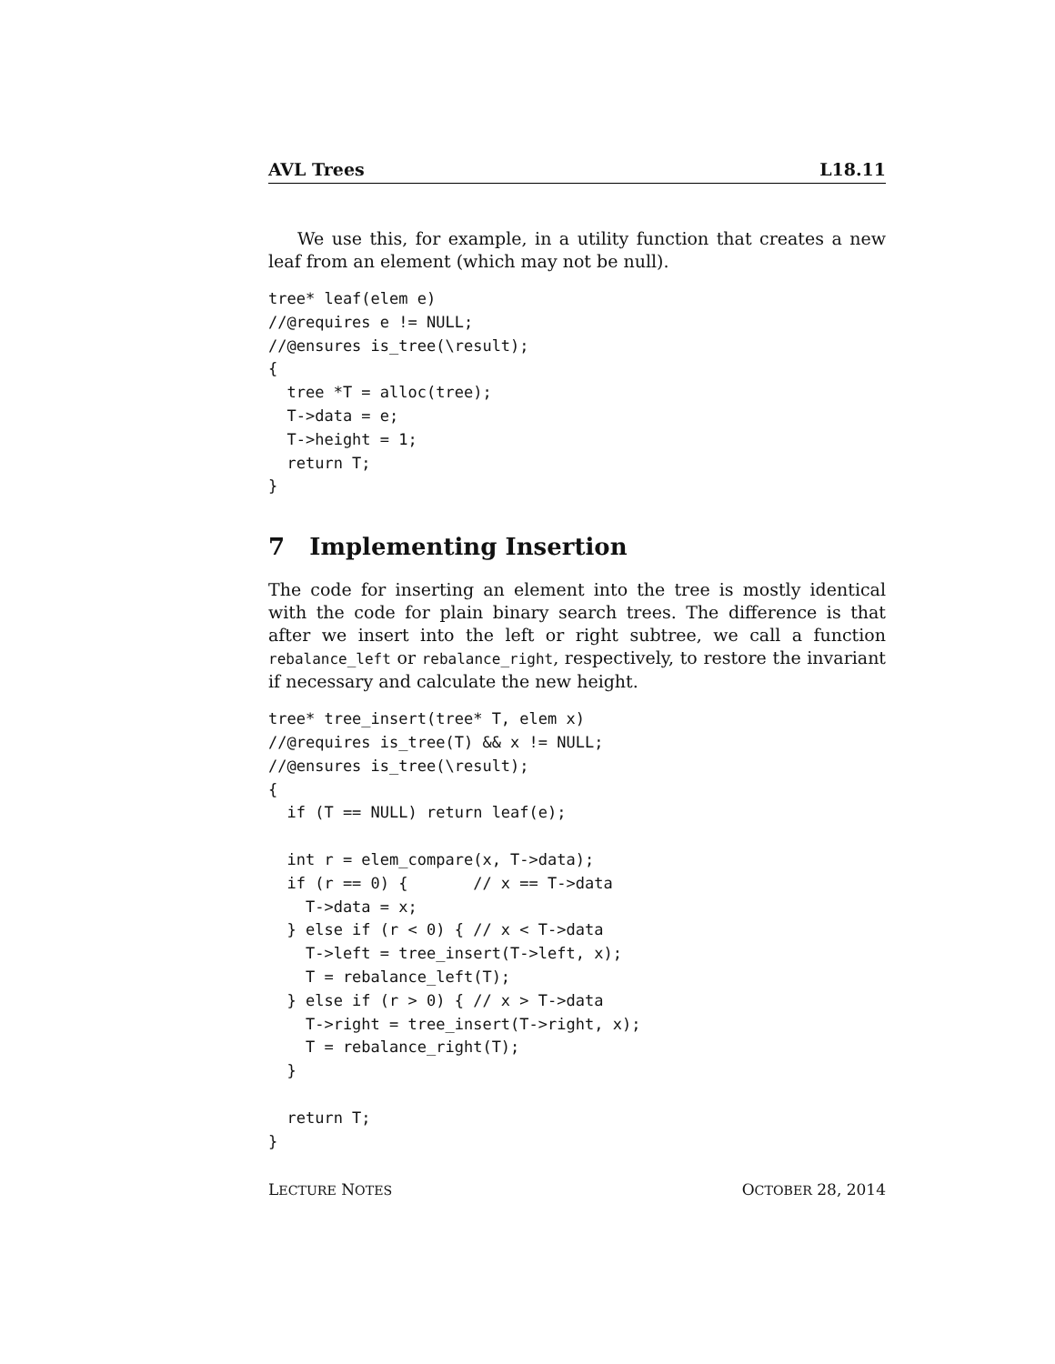AVL Trees L18.11
We use this, for example, in a utility function that creates a new leaf from an element (which may not be null).
tree* leaf(elem e)
//@requires e != NULL;
//@ensures is_tree(\result);
{
  tree *T = alloc(tree);
  T->data = e;
  T->height = 1;
  return T;
}
7 Implementing Insertion
The code for inserting an element into the tree is mostly identical with the code for plain binary search trees. The difference is that after we insert into the left or right subtree, we call a function rebalance_left or rebalance_right, respectively, to restore the invariant if necessary and calculate the new height.
tree* tree_insert(tree* T, elem x)
//@requires is_tree(T) && x != NULL;
//@ensures is_tree(\result);
{
  if (T == NULL) return leaf(e);

  int r = elem_compare(x, T->data);
  if (r == 0) {       // x == T->data
    T->data = x;
  } else if (r < 0) { // x < T->data
    T->left = tree_insert(T->left, x);
    T = rebalance_left(T);
  } else if (r > 0) { // x > T->data
    T->right = tree_insert(T->right, x);
    T = rebalance_right(T);
  }

  return T;
}
LECTURE NOTES OCTOBER 28, 2014